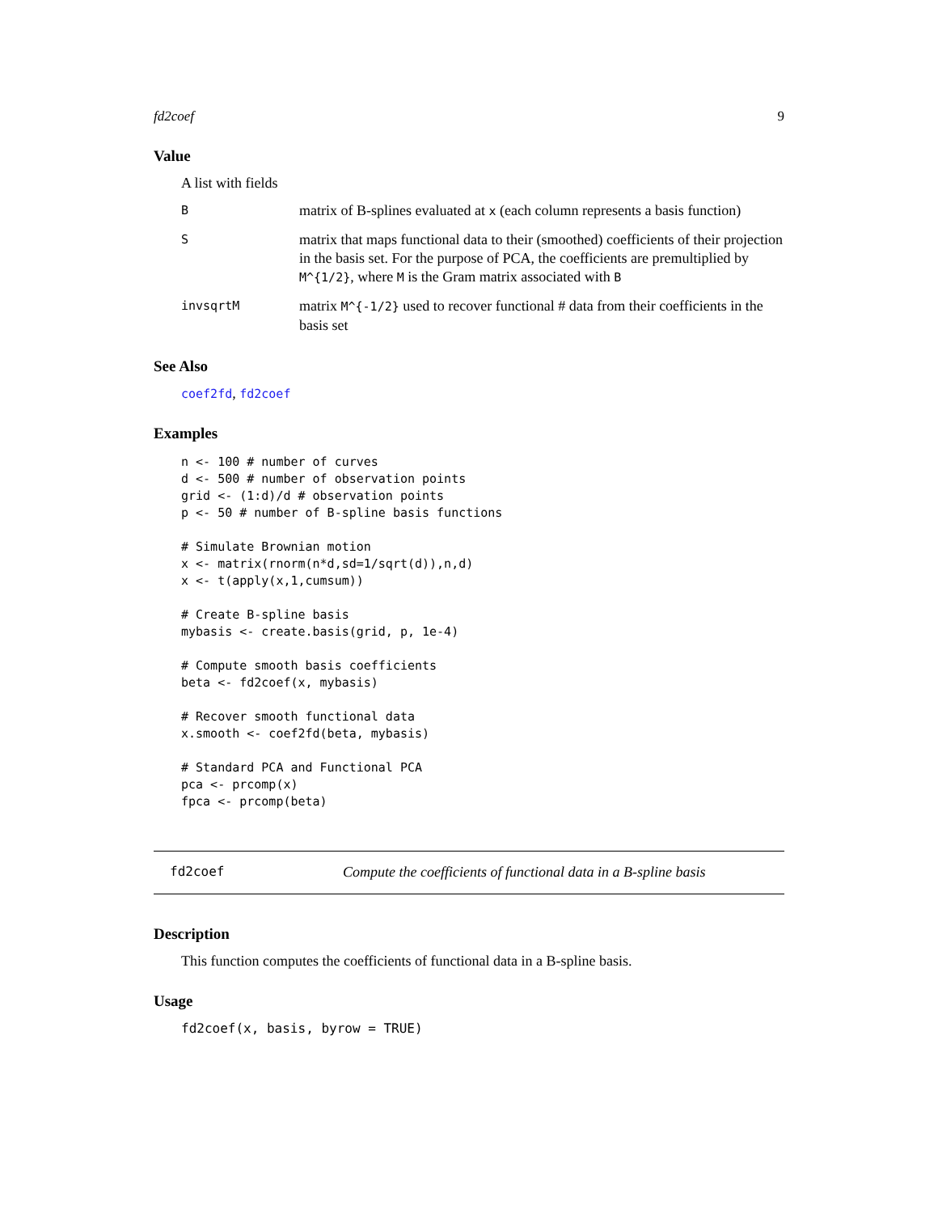fd2coef 9
Value
A list with fields
B
matrix of B-splines evaluated at x (each column represents a basis function)
S
matrix that maps functional data to their (smoothed) coefficients of their projection in the basis set. For the purpose of PCA, the coefficients are premultiplied by M^{1/2}, where M is the Gram matrix associated with B
invsqrtM
matrix M^{-1/2} used to recover functional # data from their coefficients in the basis set
See Also
coef2fd, fd2coef
Examples
n <- 100 # number of curves
d <- 500 # number of observation points
grid <- (1:d)/d # observation points
p <- 50 # number of B-spline basis functions

# Simulate Brownian motion
x <- matrix(rnorm(n*d,sd=1/sqrt(d)),n,d)
x <- t(apply(x,1,cumsum))

# Create B-spline basis
mybasis <- create.basis(grid, p, 1e-4)

# Compute smooth basis coefficients
beta <- fd2coef(x, mybasis)

# Recover smooth functional data
x.smooth <- coef2fd(beta, mybasis)

# Standard PCA and Functional PCA
pca <- prcomp(x)
fpca <- prcomp(beta)
fd2coef Compute the coefficients of functional data in a B-spline basis
Description
This function computes the coefficients of functional data in a B-spline basis.
Usage
fd2coef(x, basis, byrow = TRUE)